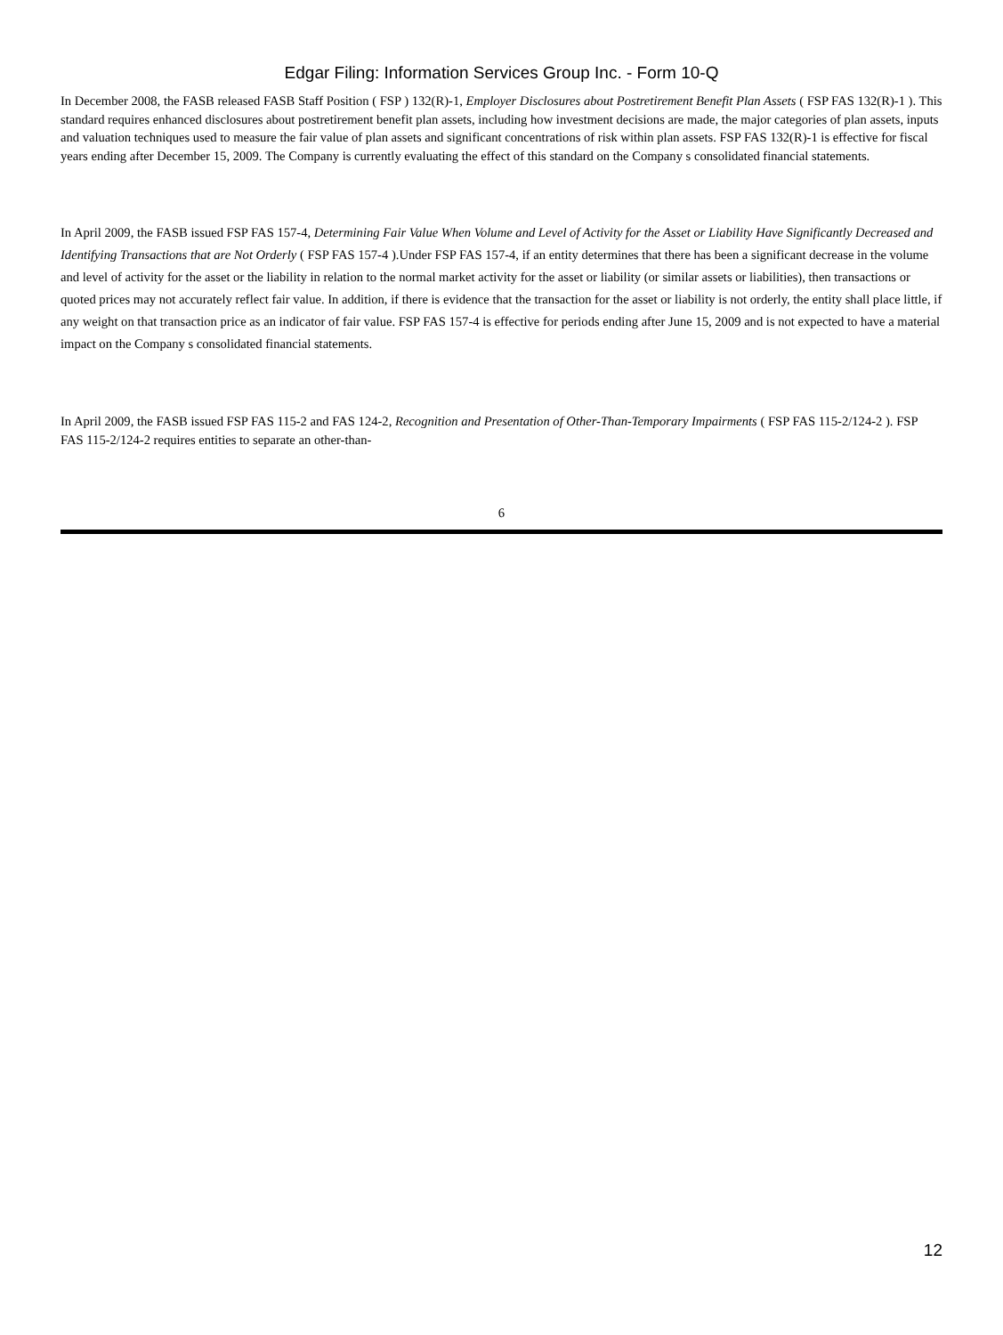Edgar Filing: Information Services Group Inc. - Form 10-Q
In December 2008, the FASB released FASB Staff Position ( FSP ) 132(R)-1, Employer Disclosures about Postretirement Benefit Plan Assets ( FSP FAS 132(R)-1 ). This standard requires enhanced disclosures about postretirement benefit plan assets, including how investment decisions are made, the major categories of plan assets, inputs and valuation techniques used to measure the fair value of plan assets and significant concentrations of risk within plan assets. FSP FAS 132(R)-1 is effective for fiscal years ending after December 15, 2009. The Company is currently evaluating the effect of this standard on the Company s consolidated financial statements.
In April 2009, the FASB issued FSP FAS 157-4, Determining Fair Value When Volume and Level of Activity for the Asset or Liability Have Significantly Decreased and Identifying Transactions that are Not Orderly ( FSP FAS 157-4 ).Under FSP FAS 157-4, if an entity determines that there has been a significant decrease in the volume and level of activity for the asset or the liability in relation to the normal market activity for the asset or liability (or similar assets or liabilities), then transactions or quoted prices may not accurately reflect fair value. In addition, if there is evidence that the transaction for the asset or liability is not orderly, the entity shall place little, if any weight on that transaction price as an indicator of fair value. FSP FAS 157-4 is effective for periods ending after June 15, 2009 and is not expected to have a material impact on the Company s consolidated financial statements.
In April 2009, the FASB issued FSP FAS 115-2 and FAS 124-2, Recognition and Presentation of Other-Than-Temporary Impairments ( FSP FAS 115-2/124-2 ). FSP FAS 115-2/124-2 requires entities to separate an other-than-
6
12